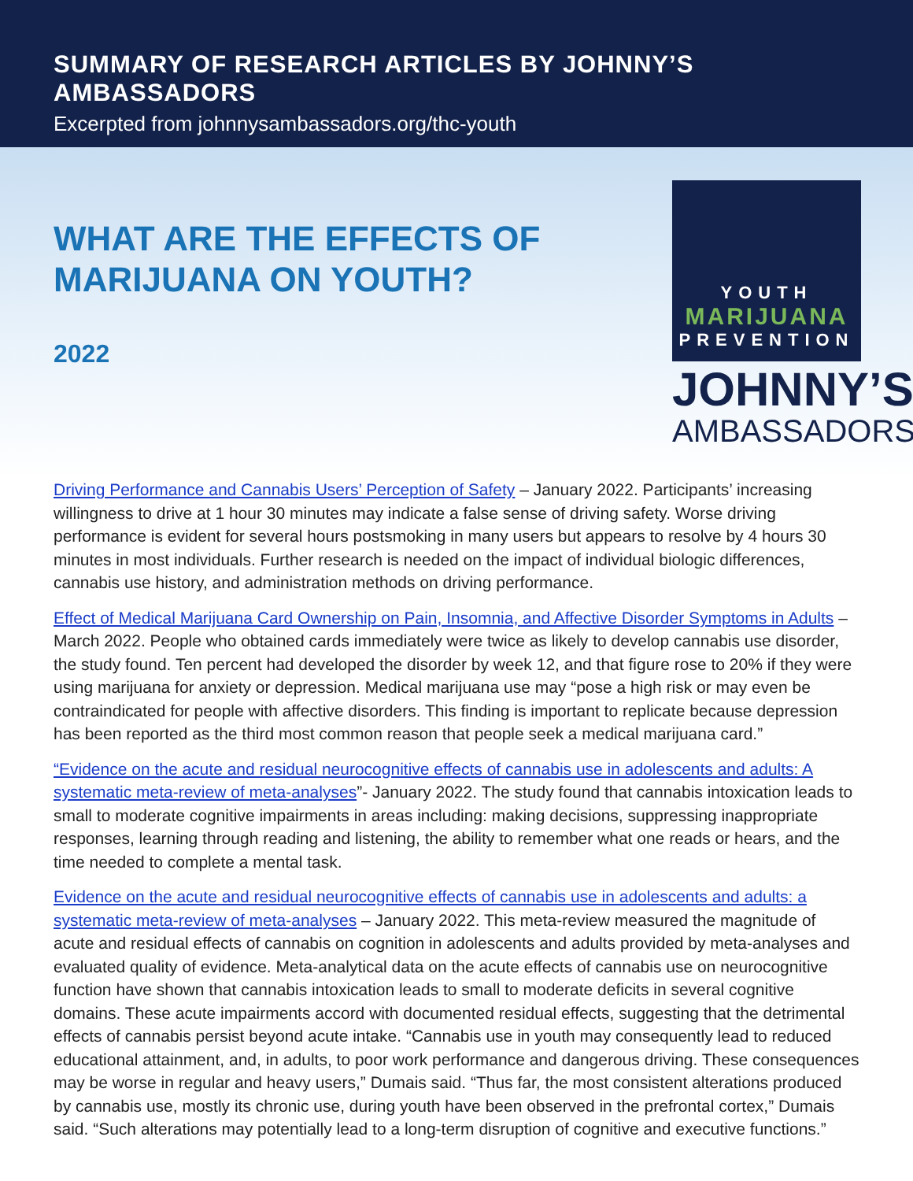SUMMARY OF RESEARCH ARTICLES BY JOHNNY’S AMBASSADORS
Excerpted from johnnysambassadors.org/thc-youth
WHAT ARE THE EFFECTS OF MARIJUANA ON YOUTH?
2022
YOUTH
MARIJUANA
PREVENTION
JOHNNY’S
AMBASSADORS
Driving Performance and Cannabis Users’ Perception of Safety – January 2022. Participants’ increasing willingness to drive at 1 hour 30 minutes may indicate a false sense of driving safety. Worse driving performance is evident for several hours postsmoking in many users but appears to resolve by 4 hours 30 minutes in most individuals. Further research is needed on the impact of individual biologic differences, cannabis use history, and administration methods on driving performance.
Effect of Medical Marijuana Card Ownership on Pain, Insomnia, and Affective Disorder Symptoms in Adults – March 2022. People who obtained cards immediately were twice as likely to develop cannabis use disorder, the study found. Ten percent had developed the disorder by week 12, and that figure rose to 20% if they were using marijuana for anxiety or depression. Medical marijuana use may “pose a high risk or may even be contraindicated for people with affective disorders. This finding is important to replicate because depression has been reported as the third most common reason that people seek a medical marijuana card.”
“Evidence on the acute and residual neurocognitive effects of cannabis use in adolescents and adults: A systematic meta-review of meta-analyses”- January 2022. The study found that cannabis intoxication leads to small to moderate cognitive impairments in areas including: making decisions, suppressing inappropriate responses, learning through reading and listening, the ability to remember what one reads or hears, and the time needed to complete a mental task.
Evidence on the acute and residual neurocognitive effects of cannabis use in adolescents and adults: a systematic meta-review of meta-analyses – January 2022. This meta-review measured the magnitude of acute and residual effects of cannabis on cognition in adolescents and adults provided by meta-analyses and evaluated quality of evidence. Meta-analytical data on the acute effects of cannabis use on neurocognitive function have shown that cannabis intoxication leads to small to moderate deficits in several cognitive domains. These acute impairments accord with documented residual effects, suggesting that the detrimental effects of cannabis persist beyond acute intake. “Cannabis use in youth may consequently lead to reduced educational attainment, and, in adults, to poor work performance and dangerous driving. These consequences may be worse in regular and heavy users,” Dumais said. “Thus far, the most consistent alterations produced by cannabis use, mostly its chronic use, during youth have been observed in the prefrontal cortex,” Dumais said. “Such alterations may potentially lead to a long-term disruption of cognitive and executive functions.”